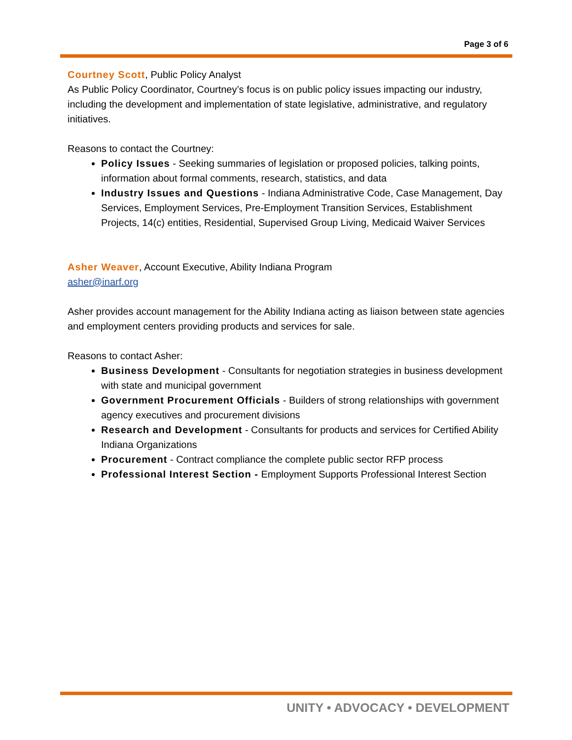Page 3 of 6
Courtney Scott, Public Policy Analyst
As Public Policy Coordinator, Courtney’s focus is on public policy issues impacting our industry, including the development and implementation of state legislative, administrative, and regulatory initiatives.
Reasons to contact the Courtney:
Policy Issues - Seeking summaries of legislation or proposed policies, talking points, information about formal comments, research, statistics, and data
Industry Issues and Questions - Indiana Administrative Code, Case Management, Day Services, Employment Services, Pre-Employment Transition Services, Establishment Projects, 14(c) entities, Residential, Supervised Group Living, Medicaid Waiver Services
Asher Weaver, Account Executive, Ability Indiana Program
asher@inarf.org
Asher provides account management for the Ability Indiana acting as liaison between state agencies and employment centers providing products and services for sale.
Reasons to contact Asher:
Business Development - Consultants for negotiation strategies in business development with state and municipal government
Government Procurement Officials - Builders of strong relationships with government agency executives and procurement divisions
Research and Development - Consultants for products and services for Certified Ability Indiana Organizations
Procurement - Contract compliance the complete public sector RFP process
Professional Interest Section - Employment Supports Professional Interest Section
UNITY • ADVOCACY • DEVELOPMENT